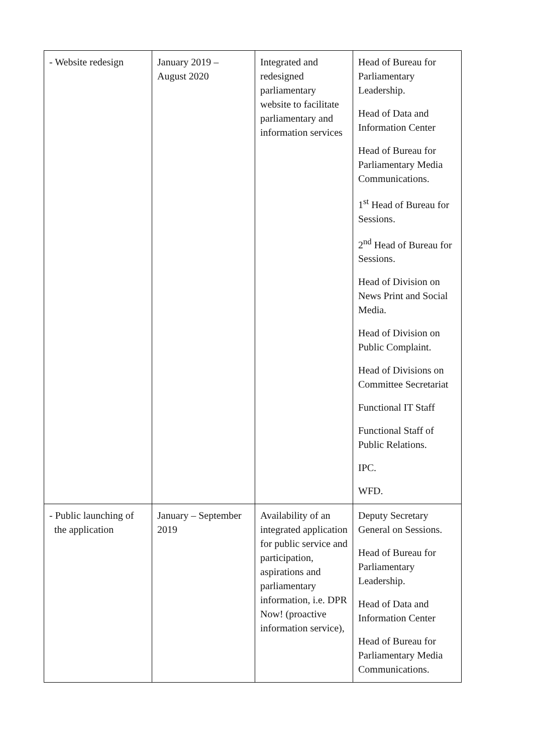| - Website redesign | January 2019 – August 2020 | Integrated and redesigned parliamentary website to facilitate parliamentary and information services | Head of Bureau for Parliamentary Leadership. Head of Data and Information Center Head of Bureau for Parliamentary Media Communications. 1<sup>st</sup> Head of Bureau for Sessions. 2<sup>nd</sup> Head of Bureau for Sessions. Head of Division on News Print and Social Media. Head of Division on Public Complaint. Head of Divisions on Committee Secretariat Functional IT Staff Functional Staff of Public Relations. IPC. WFD. |
| - Public launching of the application | January – September 2019 | Availability of an integrated application for public service and participation, aspirations and parliamentary information, i.e. DPR Now! (proactive information service), | Deputy Secretary General on Sessions. Head of Bureau for Parliamentary Leadership. Head of Data and Information Center Head of Bureau for Parliamentary Media Communications. |